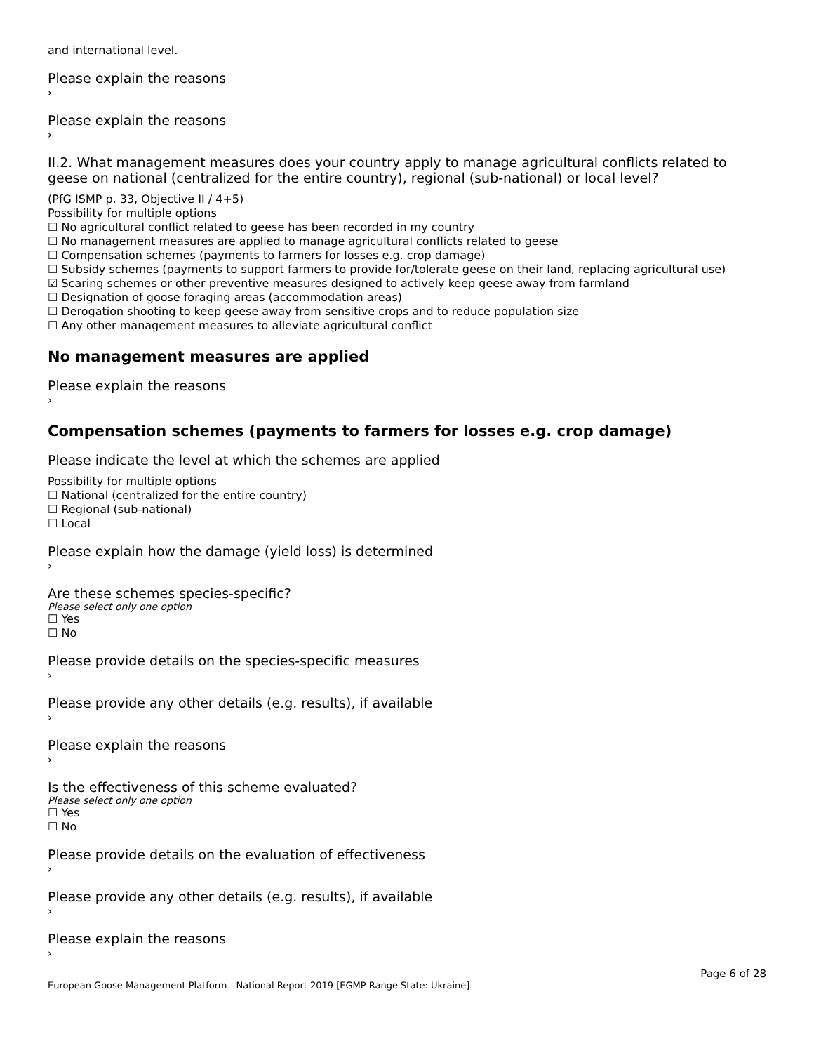and international level.
Please explain the reasons
›
Please explain the reasons
›
II.2. What management measures does your country apply to manage agricultural conflicts related to geese on national (centralized for the entire country), regional (sub-national) or local level?
(PfG ISMP p. 33, Objective II / 4+5)
Possibility for multiple options
☐ No agricultural conflict related to geese has been recorded in my country
☐ No management measures are applied to manage agricultural conflicts related to geese
☐ Compensation schemes (payments to farmers for losses e.g. crop damage)
☐ Subsidy schemes (payments to support farmers to provide for/tolerate geese on their land, replacing agricultural use)
☑ Scaring schemes or other preventive measures designed to actively keep geese away from farmland
☐ Designation of goose foraging areas (accommodation areas)
☐ Derogation shooting to keep geese away from sensitive crops and to reduce population size
☐ Any other management measures to alleviate agricultural conflict
No management measures are applied
Please explain the reasons
›
Compensation schemes (payments to farmers for losses e.g. crop damage)
Please indicate the level at which the schemes are applied
Possibility for multiple options
☐ National (centralized for the entire country)
☐ Regional (sub-national)
☐ Local
Please explain how the damage (yield loss) is determined
›
Are these schemes species-specific?
Please select only one option
☐ Yes
☐ No
Please provide details on the species-specific measures
›
Please provide any other details (e.g. results), if available
›
Please explain the reasons
›
Is the effectiveness of this scheme evaluated?
Please select only one option
☐ Yes
☐ No
Please provide details on the evaluation of effectiveness
›
Please provide any other details (e.g. results), if available
›
Please explain the reasons
›
European Goose Management Platform - National Report 2019 [EGMP Range State: Ukraine] Page 6 of 28